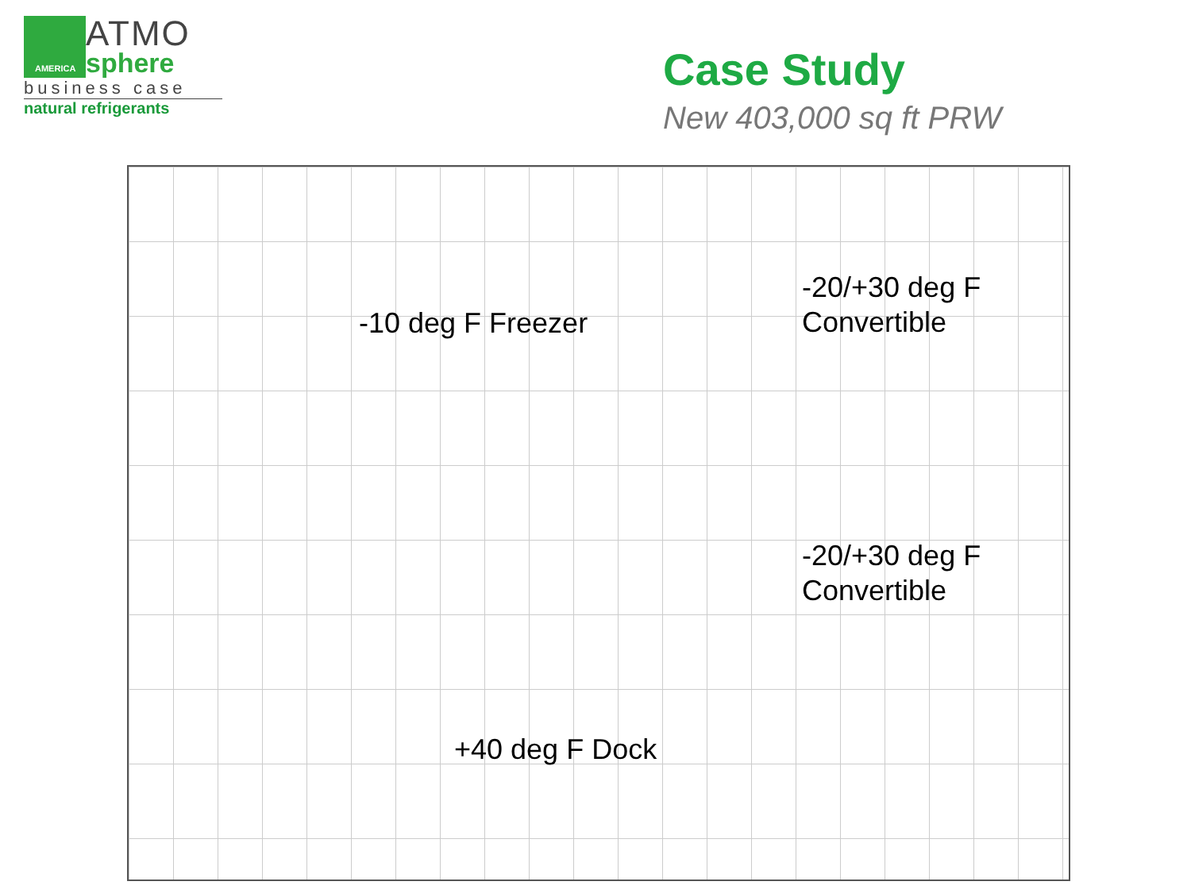AMERICA
ATMO
sphere
business case
natural refrigerants
Case Study
New 403,000 sq ft PRW
-10 deg F Freezer
-20/+30 deg F
Convertible
-20/+30 deg F
Convertible
+40 deg F Dock